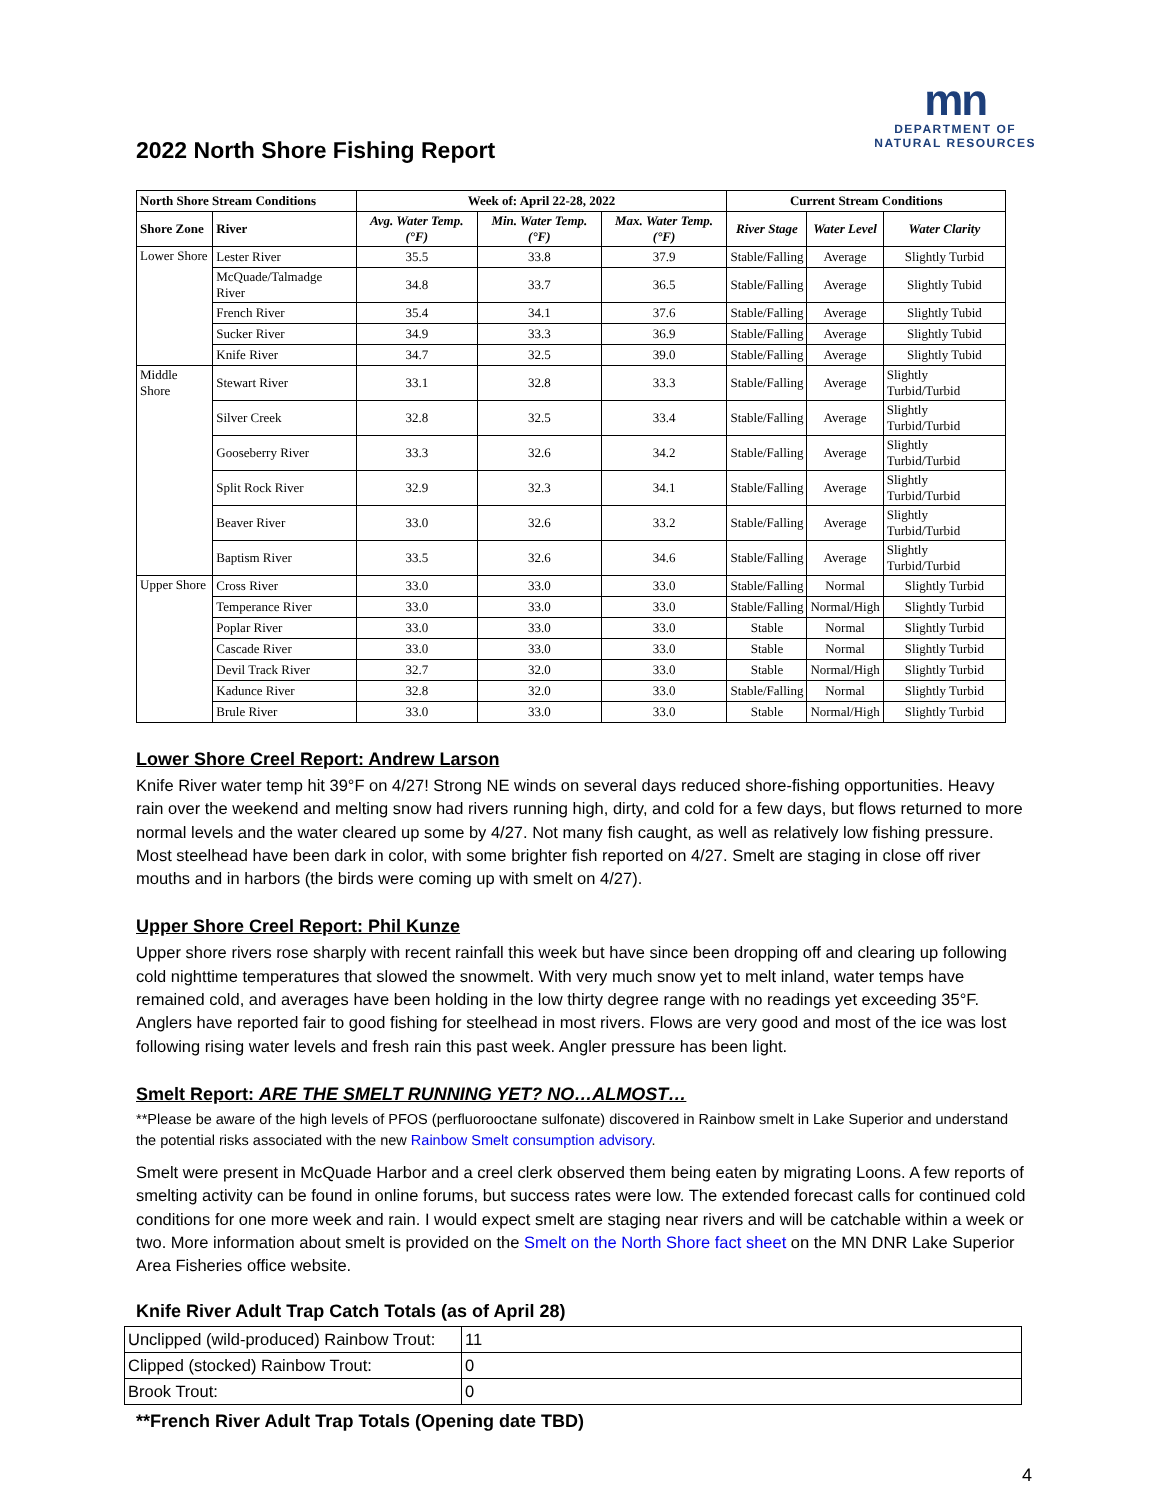mn
DEPARTMENT OF
NATURAL RESOURCES
2022 North Shore Fishing Report
| North Shore Stream Conditions | | Week of: April 22-28, 2022 | | | Current Stream Conditions | | |
| --- | --- | --- | --- | --- | --- | --- | --- |
| Shore Zone | River | Avg. Water Temp. (°F) | Min. Water Temp. (°F) | Max. Water Temp. (°F) | River Stage | Water Level | Water Clarity |
| Lower Shore | Lester River | 35.5 | 33.8 | 37.9 | Stable/Falling | Average | Slightly Turbid |
| | McQuade/Talmadge River | 34.8 | 33.7 | 36.5 | Stable/Falling | Average | Slightly Tubid |
| | French River | 35.4 | 34.1 | 37.6 | Stable/Falling | Average | Slightly Tubid |
| | Sucker River | 34.9 | 33.3 | 36.9 | Stable/Falling | Average | Slightly Tubid |
| | Knife River | 34.7 | 32.5 | 39.0 | Stable/Falling | Average | Slightly Tubid |
| Middle Shore | Stewart River | 33.1 | 32.8 | 33.3 | Stable/Falling | Average | Slightly Turbid/Turbid |
| | Silver Creek | 32.8 | 32.5 | 33.4 | Stable/Falling | Average | Slightly Turbid/Turbid |
| | Gooseberry River | 33.3 | 32.6 | 34.2 | Stable/Falling | Average | Slightly Turbid/Turbid |
| | Split Rock River | 32.9 | 32.3 | 34.1 | Stable/Falling | Average | Slightly Turbid/Turbid |
| | Beaver River | 33.0 | 32.6 | 33.2 | Stable/Falling | Average | Slightly Turbid/Turbid |
| | Baptism River | 33.5 | 32.6 | 34.6 | Stable/Falling | Average | Slightly Turbid/Turbid |
| Upper Shore | Cross River | 33.0 | 33.0 | 33.0 | Stable/Falling | Normal | Slightly Turbid |
| | Temperance River | 33.0 | 33.0 | 33.0 | Stable/Falling | Normal/High | Slightly Turbid |
| | Poplar River | 33.0 | 33.0 | 33.0 | Stable | Normal | Slightly Turbid |
| | Cascade River | 33.0 | 33.0 | 33.0 | Stable | Normal | Slightly Turbid |
| | Devil Track River | 32.7 | 32.0 | 33.0 | Stable | Normal/High | Slightly Turbid |
| | Kadunce River | 32.8 | 32.0 | 33.0 | Stable/Falling | Normal | Slightly Turbid |
| | Brule River | 33.0 | 33.0 | 33.0 | Stable | Normal/High | Slightly Turbid |
Lower Shore Creel Report: Andrew Larson
Knife River water temp hit 39°F on 4/27! Strong NE winds on several days reduced shore-fishing opportunities. Heavy rain over the weekend and melting snow had rivers running high, dirty, and cold for a few days, but flows returned to more normal levels and the water cleared up some by 4/27. Not many fish caught, as well as relatively low fishing pressure. Most steelhead have been dark in color, with some brighter fish reported on 4/27. Smelt are staging in close off river mouths and in harbors (the birds were coming up with smelt on 4/27).
Upper Shore Creel Report: Phil Kunze
Upper shore rivers rose sharply with recent rainfall this week but have since been dropping off and clearing up following cold nighttime temperatures that slowed the snowmelt. With very much snow yet to melt inland, water temps have remained cold, and averages have been holding in the low thirty degree range with no readings yet exceeding 35°F. Anglers have reported fair to good fishing for steelhead in most rivers. Flows are very good and most of the ice was lost following rising water levels and fresh rain this past week. Angler pressure has been light.
Smelt Report: ARE THE SMELT RUNNING YET? NO…ALMOST…
**Please be aware of the high levels of PFOS (perfluorooctane sulfonate) discovered in Rainbow smelt in Lake Superior and understand the potential risks associated with the new Rainbow Smelt consumption advisory.
Smelt were present in McQuade Harbor and a creel clerk observed them being eaten by migrating Loons. A few reports of smelting activity can be found in online forums, but success rates were low. The extended forecast calls for continued cold conditions for one more week and rain. I would expect smelt are staging near rivers and will be catchable within a week or two. More information about smelt is provided on the Smelt on the North Shore fact sheet on the MN DNR Lake Superior Area Fisheries office website.
Knife River Adult Trap Catch Totals (as of April 28)
| Unclipped (wild-produced) Rainbow Trout: | 11 |
| Clipped (stocked) Rainbow Trout: | 0 |
| Brook Trout: | 0 |
**French River Adult Trap Totals (Opening date TBD)
4